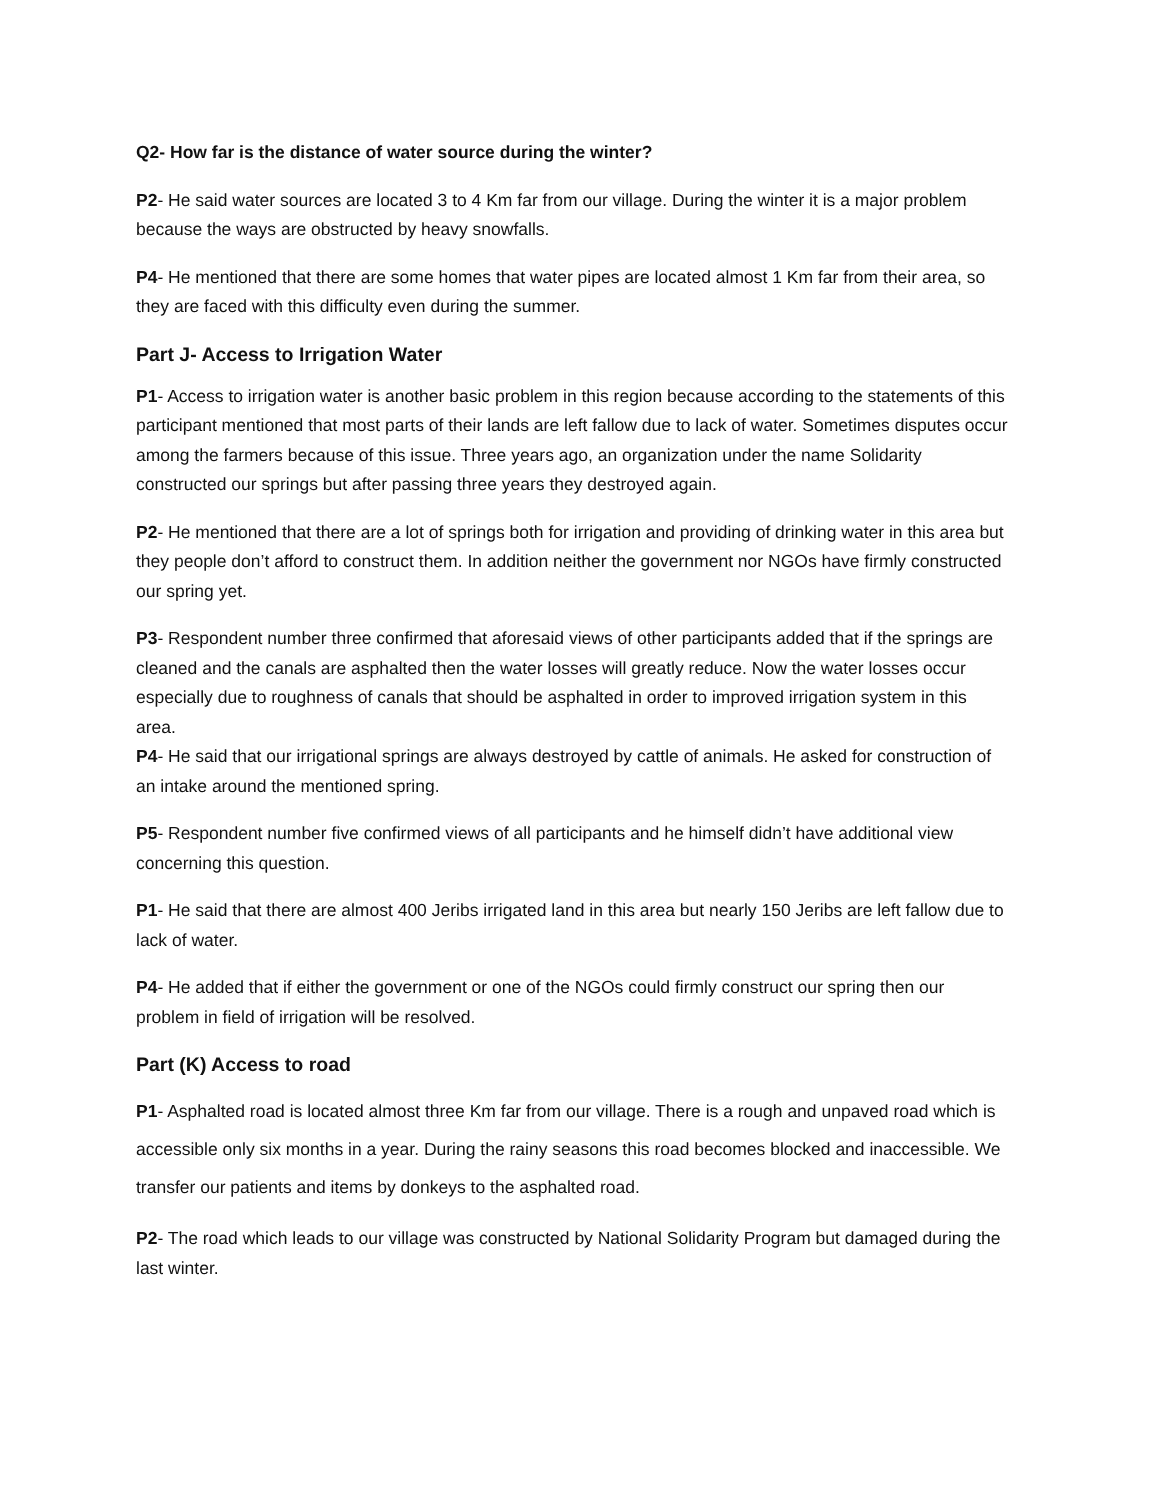Q2- How far is the distance of water source during the winter?
P2- He said water sources are located 3 to 4 Km far from our village. During the winter it is a major problem because the ways are obstructed by heavy snowfalls.
P4- He mentioned that there are some homes that water pipes are located almost 1 Km far from their area, so they are faced with this difficulty even during the summer.
Part J- Access to Irrigation Water
P1- Access to irrigation water is another basic problem in this region because according to the statements of this participant mentioned that most parts of their lands are left fallow due to lack of water. Sometimes disputes occur among the farmers because of this issue. Three years ago, an organization under the name Solidarity constructed our springs but after passing three years they destroyed again.
P2- He mentioned that there are a lot of springs both for irrigation and providing of drinking water in this area but they people don’t afford to construct them. In addition neither the government nor NGOs have firmly constructed our spring yet.
P3- Respondent number three confirmed that aforesaid views of other participants added that if the springs are cleaned and the canals are asphalted then the water losses will greatly reduce. Now the water losses occur especially due to roughness of canals that should be asphalted in order to improved irrigation system in this area.
P4- He said that our irrigational springs are always destroyed by cattle of animals. He asked for construction of an intake around the mentioned spring.
P5- Respondent number five confirmed views of all participants and he himself didn’t have additional view concerning this question.
P1- He said that there are almost 400 Jeribs irrigated land in this area but nearly 150 Jeribs are left fallow due to lack of water.
P4- He added that if either the government or one of the NGOs could firmly construct our spring then our problem in field of irrigation will be resolved.
Part (K) Access to road
P1- Asphalted road is located almost three Km far from our village. There is a rough and unpaved road which is accessible only six months in a year. During the rainy seasons this road becomes blocked and inaccessible. We transfer our patients and items by donkeys to the asphalted road.
P2- The road which leads to our village was constructed by National Solidarity Program but damaged during the last winter.